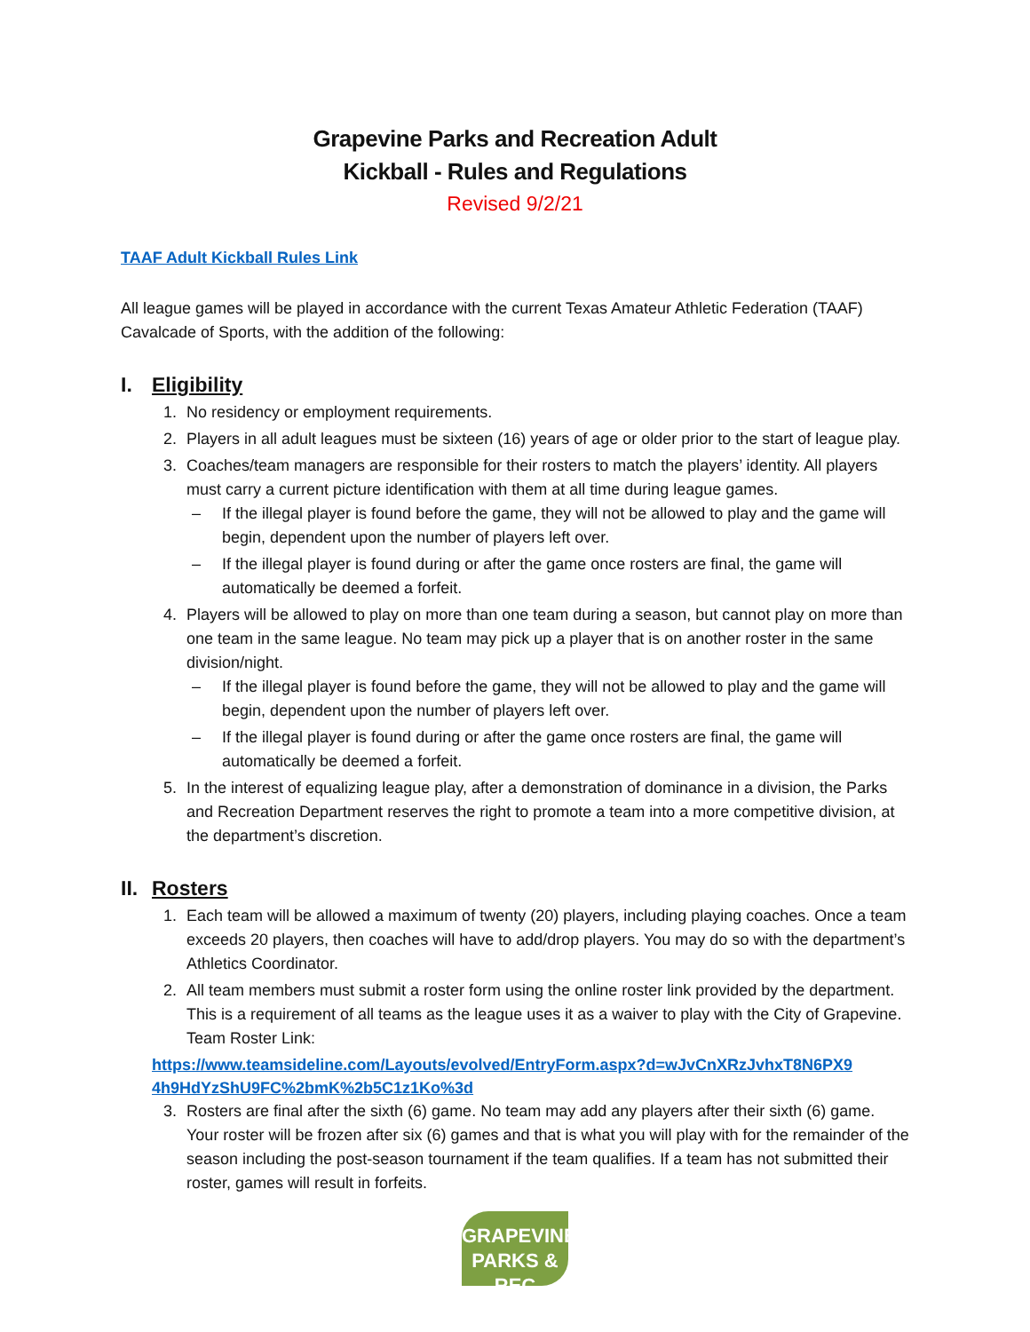Grapevine Parks and Recreation Adult
Kickball - Rules and Regulations
Revised 9/2/21
TAAF Adult Kickball Rules Link
All league games will be played in accordance with the current Texas Amateur Athletic Federation (TAAF) Cavalcade of Sports, with the addition of the following:
I. Eligibility
No residency or employment requirements.
Players in all adult leagues must be sixteen (16) years of age or older prior to the start of league play.
Coaches/team managers are responsible for their rosters to match the players’ identity. All players must carry a current picture identification with them at all time during league games.
– If the illegal player is found before the game, they will not be allowed to play and the game will begin, dependent upon the number of players left over.
– If the illegal player is found during or after the game once rosters are final, the game will automatically be deemed a forfeit.
Players will be allowed to play on more than one team during a season, but cannot play on more than one team in the same league. No team may pick up a player that is on another roster in the same division/night.
– If the illegal player is found before the game, they will not be allowed to play and the game will begin, dependent upon the number of players left over.
– If the illegal player is found during or after the game once rosters are final, the game will automatically be deemed a forfeit.
In the interest of equalizing league play, after a demonstration of dominance in a division, the Parks and Recreation Department reserves the right to promote a team into a more competitive division, at the department’s discretion.
II. Rosters
Each team will be allowed a maximum of twenty (20) players, including playing coaches. Once a team exceeds 20 players, then coaches will have to add/drop players. You may do so with the department’s Athletics Coordinator.
All team members must submit a roster form using the online roster link provided by the department. This is a requirement of all teams as the league uses it as a waiver to play with the City of Grapevine. Team Roster Link:
https://www.teamsideline.com/Layouts/evolved/EntryForm.aspx?d=wJvCnXRzJvhxT8N6PX9 4h9HdYzShU9FC%2bmK%2b5C1z1Ko%3d
Rosters are final after the sixth (6) game. No team may add any players after their sixth (6) game. Your roster will be frozen after six (6) games and that is what you will play with for the remainder of the season including the post-season tournament if the team qualifies. If a team has not submitted their roster, games will result in forfeits.
GRAPEVINE
PARKS & REC